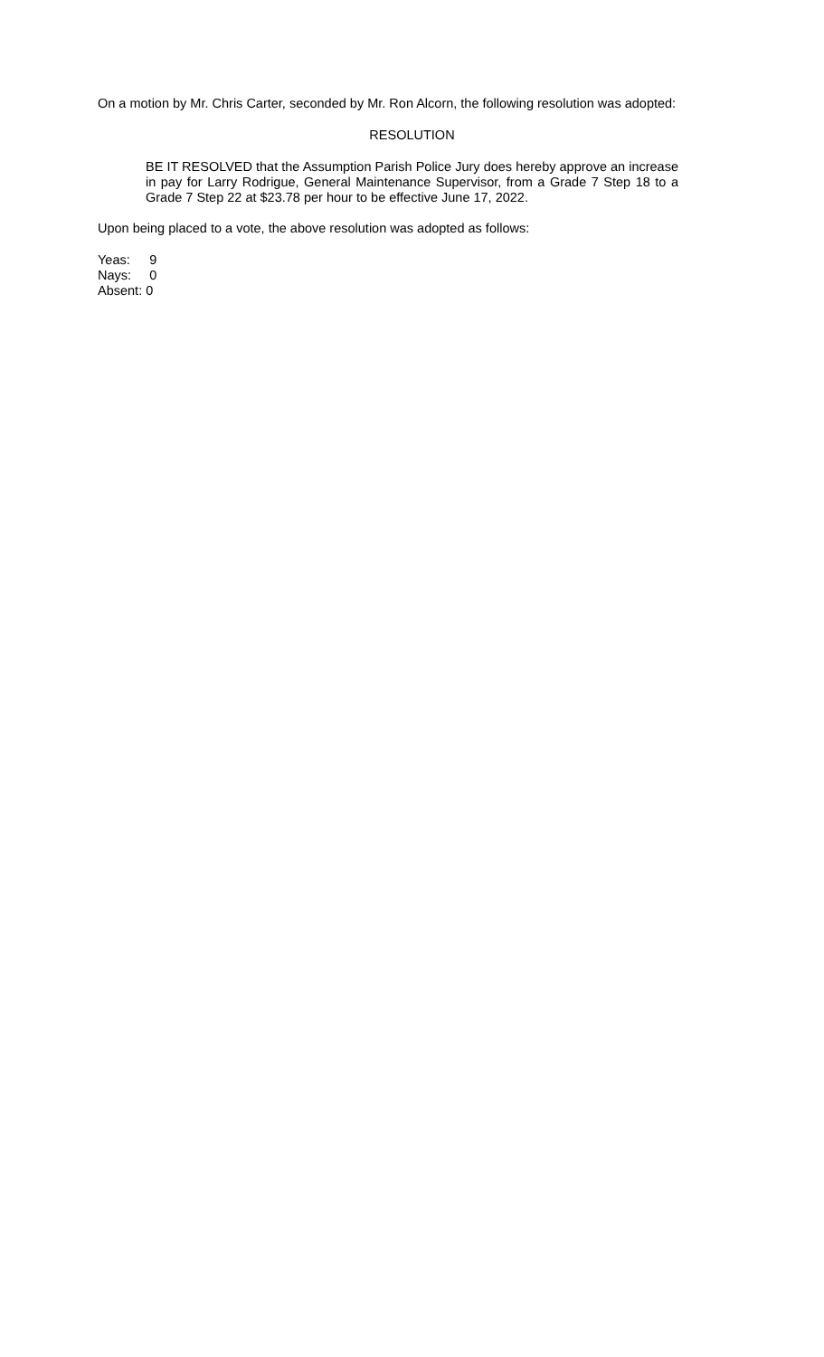On a motion by Mr. Chris Carter, seconded by Mr. Ron Alcorn, the following resolution was adopted:
RESOLUTION
BE IT RESOLVED that the Assumption Parish Police Jury does hereby approve an increase in pay for Larry Rodrigue, General Maintenance Supervisor, from a Grade 7 Step 18 to a Grade 7 Step 22 at $23.78 per hour to be effective June 17, 2022.
Upon being placed to a vote, the above resolution was adopted as follows:
| Yeas: | 9 |
| Nays: | 0 |
| Absent: | 0 |